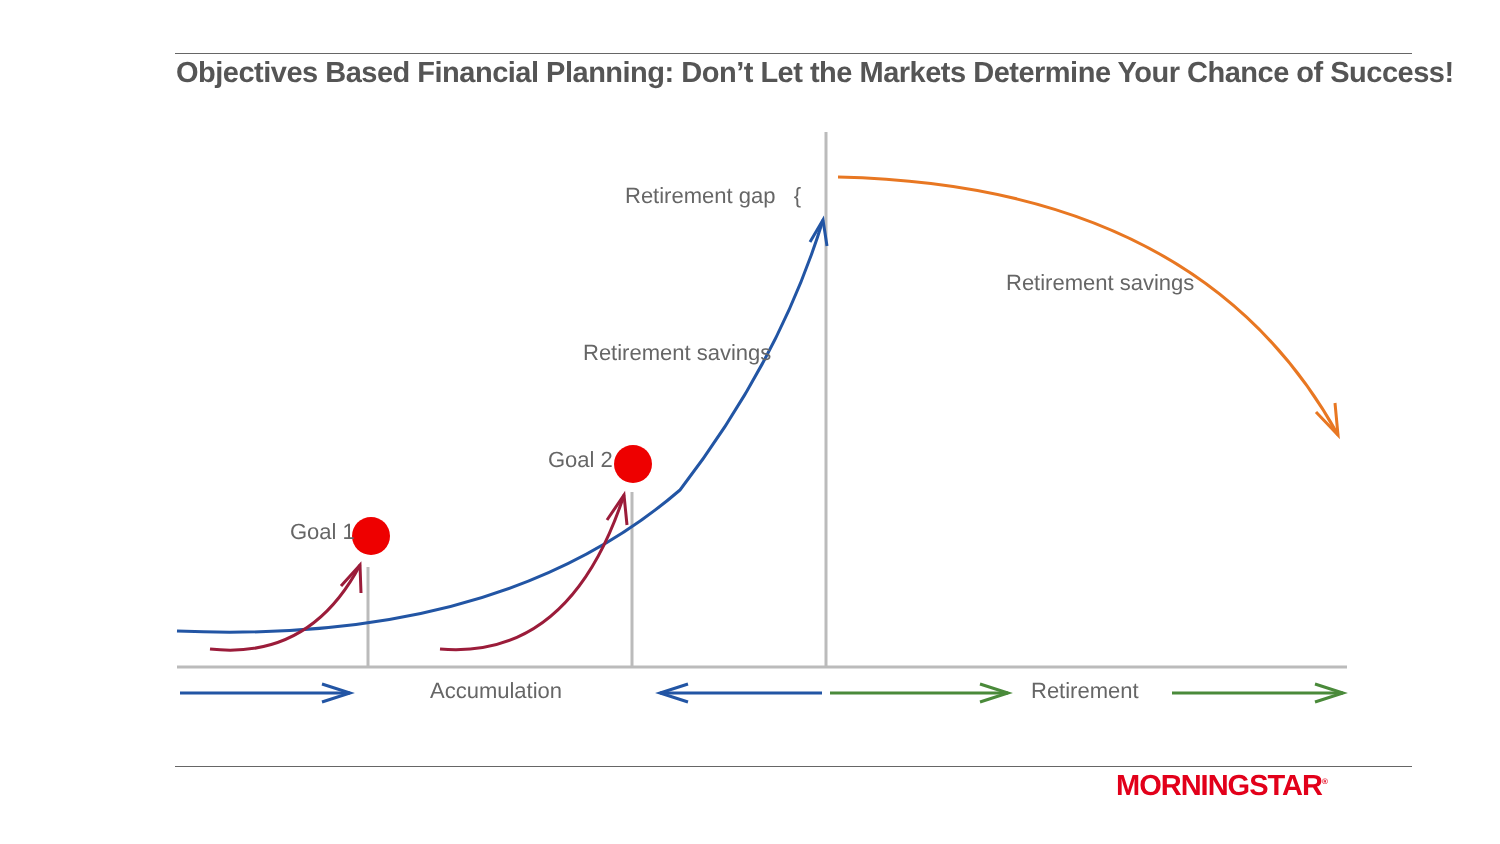Objectives Based Financial Planning: Don’t Let the Markets Determine Your Chance of Success!
Retirement gap {
Retirement savings
Retirement savings
Goal 2
Goal 1
Accumulation Retirement
MORNINGSTAR<sup>®</sup>